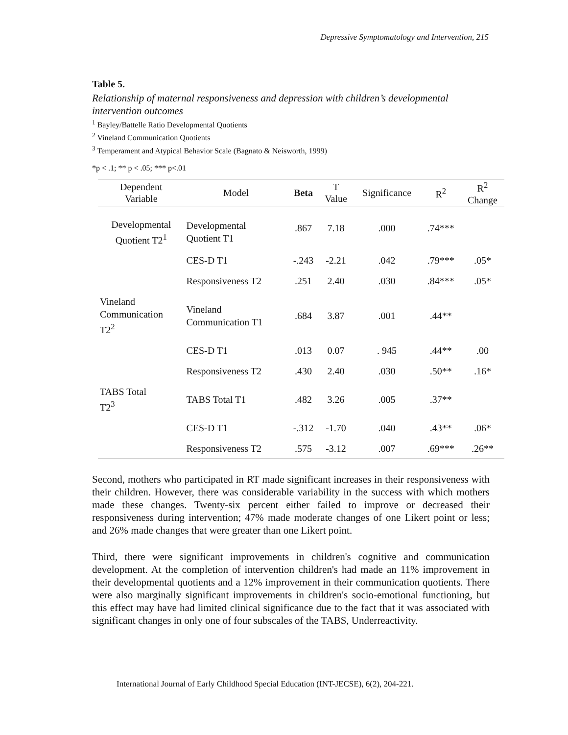Depressive Symptomatology and Intervention, 215
Table 5.
Relationship of maternal responsiveness and depression with children’s developmental intervention outcomes
<sup>1</sup> Bayley/Battelle Ratio Developmental Quotients
<sup>2</sup> Vineland Communication Quotients
<sup>3</sup> Temperament and Atypical Behavior Scale (Bagnato & Neisworth, 1999)
*p < .1; ** p < .05; *** p<.01
| Dependent Variable | Model | Beta | T Value | Significance | R<sup>2</sup> | R<sup>2</sup> Change |
| --- | --- | --- | --- | --- | --- | --- |
| Developmental Quotient T2<sup>1</sup> | Developmental Quotient T1 | .867 | 7.18 | .000 | .74*** | |
| | CES-D T1 | -.243 | -2.21 | .042 | .79*** | .05* |
| | Responsiveness T2 | .251 | 2.40 | .030 | .84*** | .05* |
| Vineland Communication T2<sup>2</sup> | Vineland Communication T1 | .684 | 3.87 | .001 | .44** | |
| | CES-D T1 | .013 | 0.07 | . 945 | .44** | .00 |
| | Responsiveness T2 | .430 | 2.40 | .030 | .50** | .16* |
| TABS Total T2<sup>3</sup> | TABS Total T1 | .482 | 3.26 | .005 | .37** | |
| | CES-D T1 | -.312 | -1.70 | .040 | .43** | .06* |
| | Responsiveness T2 | .575 | -3.12 | .007 | .69*** | .26** |
Second, mothers who participated in RT made significant increases in their responsiveness with their children. However, there was considerable variability in the success with which mothers made these changes. Twenty-six percent either failed to improve or decreased their responsiveness during intervention; 47% made moderate changes of one Likert point or less; and 26% made changes that were greater than one Likert point.
Third, there were significant improvements in children's cognitive and communication development. At the completion of intervention children's had made an 11% improvement in their developmental quotients and a 12% improvement in their communication quotients. There were also marginally significant improvements in children's socio-emotional functioning, but this effect may have had limited clinical significance due to the fact that it was associated with significant changes in only one of four subscales of the TABS, Underreactivity.
International Journal of Early Childhood Special Education (INT-JECSE), 6(2), 204-221.